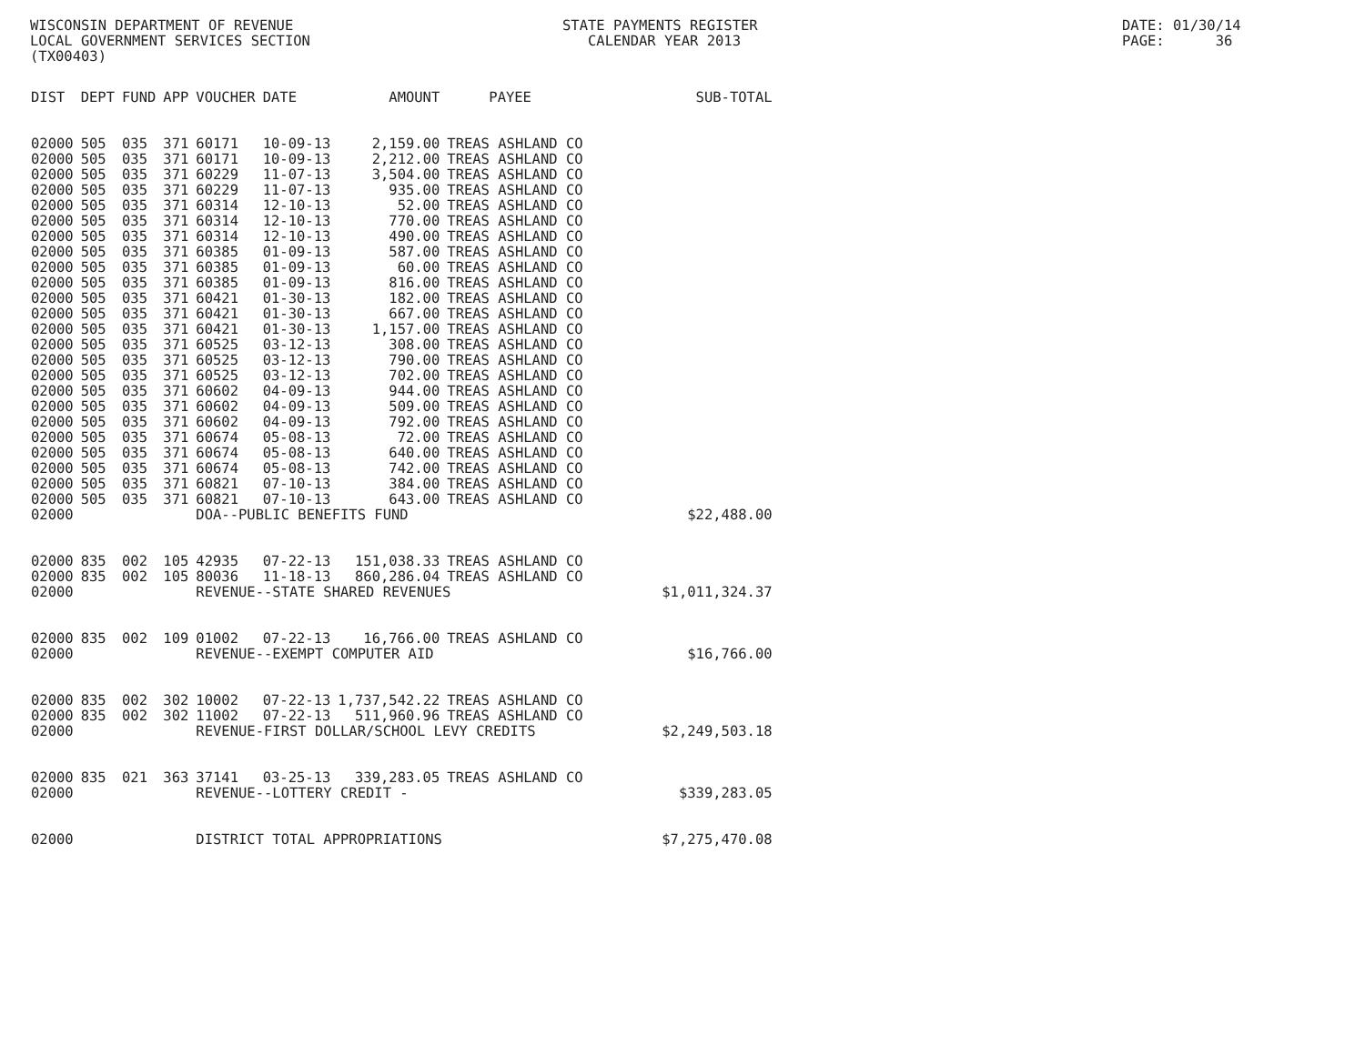WISCONSIN DEPARTMENT OF REVENUE LOCAL GOVERNMENT SERVICES SECTION (TX00403)
STATE PAYMENTS REGISTER CALENDAR YEAR 2013
DATE: 01/30/14 PAGE: 36
| DIST | DEPT | FUND | APP | VOUCHER | DATE | AMOUNT | PAYEE | SUB-TOTAL |
| --- | --- | --- | --- | --- | --- | --- | --- | --- |
| 02000 | 505 | 035 | 371 | 60171 | 10-09-13 | 2,159.00 | TREAS ASHLAND CO | |
| 02000 | 505 | 035 | 371 | 60171 | 10-09-13 | 2,212.00 | TREAS ASHLAND CO | |
| 02000 | 505 | 035 | 371 | 60229 | 11-07-13 | 3,504.00 | TREAS ASHLAND CO | |
| 02000 | 505 | 035 | 371 | 60229 | 11-07-13 | 935.00 | TREAS ASHLAND CO | |
| 02000 | 505 | 035 | 371 | 60314 | 12-10-13 | 52.00 | TREAS ASHLAND CO | |
| 02000 | 505 | 035 | 371 | 60314 | 12-10-13 | 770.00 | TREAS ASHLAND CO | |
| 02000 | 505 | 035 | 371 | 60314 | 12-10-13 | 490.00 | TREAS ASHLAND CO | |
| 02000 | 505 | 035 | 371 | 60385 | 01-09-13 | 587.00 | TREAS ASHLAND CO | |
| 02000 | 505 | 035 | 371 | 60385 | 01-09-13 | 60.00 | TREAS ASHLAND CO | |
| 02000 | 505 | 035 | 371 | 60385 | 01-09-13 | 816.00 | TREAS ASHLAND CO | |
| 02000 | 505 | 035 | 371 | 60421 | 01-30-13 | 182.00 | TREAS ASHLAND CO | |
| 02000 | 505 | 035 | 371 | 60421 | 01-30-13 | 667.00 | TREAS ASHLAND CO | |
| 02000 | 505 | 035 | 371 | 60421 | 01-30-13 | 1,157.00 | TREAS ASHLAND CO | |
| 02000 | 505 | 035 | 371 | 60525 | 03-12-13 | 308.00 | TREAS ASHLAND CO | |
| 02000 | 505 | 035 | 371 | 60525 | 03-12-13 | 790.00 | TREAS ASHLAND CO | |
| 02000 | 505 | 035 | 371 | 60525 | 03-12-13 | 702.00 | TREAS ASHLAND CO | |
| 02000 | 505 | 035 | 371 | 60602 | 04-09-13 | 944.00 | TREAS ASHLAND CO | |
| 02000 | 505 | 035 | 371 | 60602 | 04-09-13 | 509.00 | TREAS ASHLAND CO | |
| 02000 | 505 | 035 | 371 | 60602 | 04-09-13 | 792.00 | TREAS ASHLAND CO | |
| 02000 | 505 | 035 | 371 | 60674 | 05-08-13 | 72.00 | TREAS ASHLAND CO | |
| 02000 | 505 | 035 | 371 | 60674 | 05-08-13 | 640.00 | TREAS ASHLAND CO | |
| 02000 | 505 | 035 | 371 | 60674 | 05-08-13 | 742.00 | TREAS ASHLAND CO | |
| 02000 | 505 | 035 | 371 | 60821 | 07-10-13 | 384.00 | TREAS ASHLAND CO | |
| 02000 | 505 | 035 | 371 | 60821 | 07-10-13 | 643.00 | TREAS ASHLAND CO | |
| 02000 | | | | DOA--PUBLIC BENEFITS FUND | | | | $22,488.00 |
| 02000 | 835 | 002 | 105 | 42935 | 07-22-13 | 151,038.33 | TREAS ASHLAND CO | |
| 02000 | 835 | 002 | 105 | 80036 | 11-18-13 | 860,286.04 | TREAS ASHLAND CO | |
| 02000 | | | | REVENUE--STATE SHARED REVENUES | | | | $1,011,324.37 |
| 02000 | 835 | 002 | 109 | 01002 | 07-22-13 | 16,766.00 | TREAS ASHLAND CO | |
| 02000 | | | | REVENUE--EXEMPT COMPUTER AID | | | | $16,766.00 |
| 02000 | 835 | 002 | 302 | 10002 | 07-22-13 | 1,737,542.22 | TREAS ASHLAND CO | |
| 02000 | 835 | 002 | 302 | 11002 | 07-22-13 | 511,960.96 | TREAS ASHLAND CO | |
| 02000 | | | | REVENUE-FIRST DOLLAR/SCHOOL LEVY CREDITS | | | | $2,249,503.18 |
| 02000 | 835 | 021 | 363 | 37141 | 03-25-13 | 339,283.05 | TREAS ASHLAND CO | |
| 02000 | | | | REVENUE--LOTTERY CREDIT - | | | | $339,283.05 |
| 02000 | | | | DISTRICT TOTAL APPROPRIATIONS | | | | $7,275,470.08 |